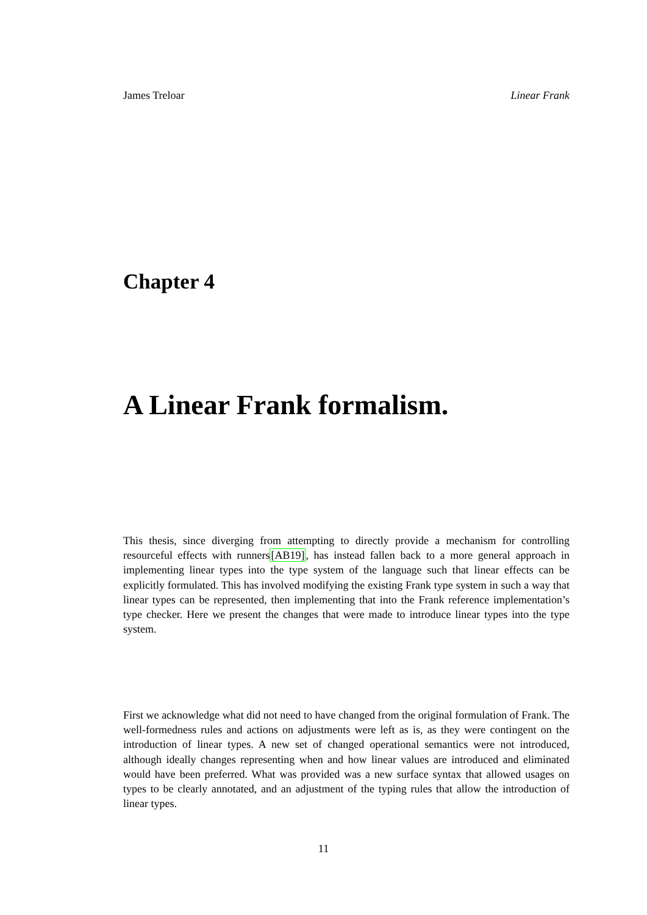James Treloar Linear Frank
Chapter 4
A Linear Frank formalism.
This thesis, since diverging from attempting to directly provide a mechanism for controlling resourceful effects with runners[AB19], has instead fallen back to a more general approach in implementing linear types into the type system of the language such that linear effects can be explicitly formulated. This has involved modifying the existing Frank type system in such a way that linear types can be represented, then implementing that into the Frank reference implementation’s type checker. Here we present the changes that were made to introduce linear types into the type system.
First we acknowledge what did not need to have changed from the original formulation of Frank. The well-formedness rules and actions on adjustments were left as is, as they were contingent on the introduction of linear types. A new set of changed operational semantics were not introduced, although ideally changes representing when and how linear values are introduced and eliminated would have been preferred. What was provided was a new surface syntax that allowed usages on types to be clearly annotated, and an adjustment of the typing rules that allow the introduction of linear types.
11